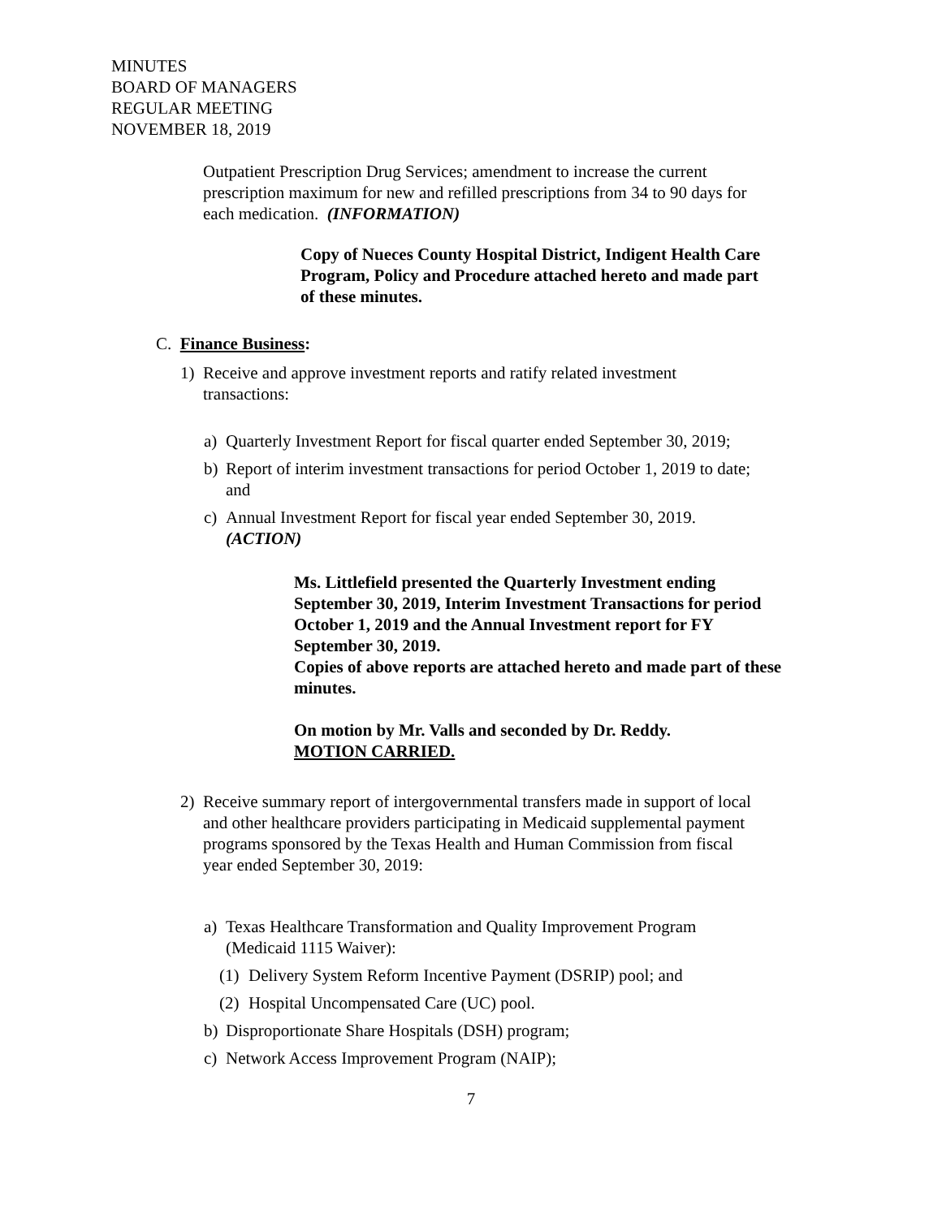MINUTES
BOARD OF MANAGERS
REGULAR MEETING
NOVEMBER 18, 2019
Outpatient Prescription Drug Services; amendment to increase the current prescription maximum for new and refilled prescriptions from 34 to 90 days for each medication. (INFORMATION)
Copy of Nueces County Hospital District, Indigent Health Care Program, Policy and Procedure attached hereto and made part of these minutes.
C. Finance Business:
1) Receive and approve investment reports and ratify related investment transactions:
a) Quarterly Investment Report for fiscal quarter ended September 30, 2019;
b) Report of interim investment transactions for period October 1, 2019 to date; and
c) Annual Investment Report for fiscal year ended September 30, 2019. (ACTION)
Ms. Littlefield presented the Quarterly Investment ending September 30, 2019, Interim Investment Transactions for period October 1, 2019 and the Annual Investment report for FY September 30, 2019.
Copies of above reports are attached hereto and made part of these minutes.
On motion by Mr. Valls and seconded by Dr. Reddy.
MOTION CARRIED.
2) Receive summary report of intergovernmental transfers made in support of local and other healthcare providers participating in Medicaid supplemental payment programs sponsored by the Texas Health and Human Commission from fiscal year ended September 30, 2019:
a) Texas Healthcare Transformation and Quality Improvement Program (Medicaid 1115 Waiver):
(1) Delivery System Reform Incentive Payment (DSRIP) pool; and
(2) Hospital Uncompensated Care (UC) pool.
b) Disproportionate Share Hospitals (DSH) program;
c) Network Access Improvement Program (NAIP);
7